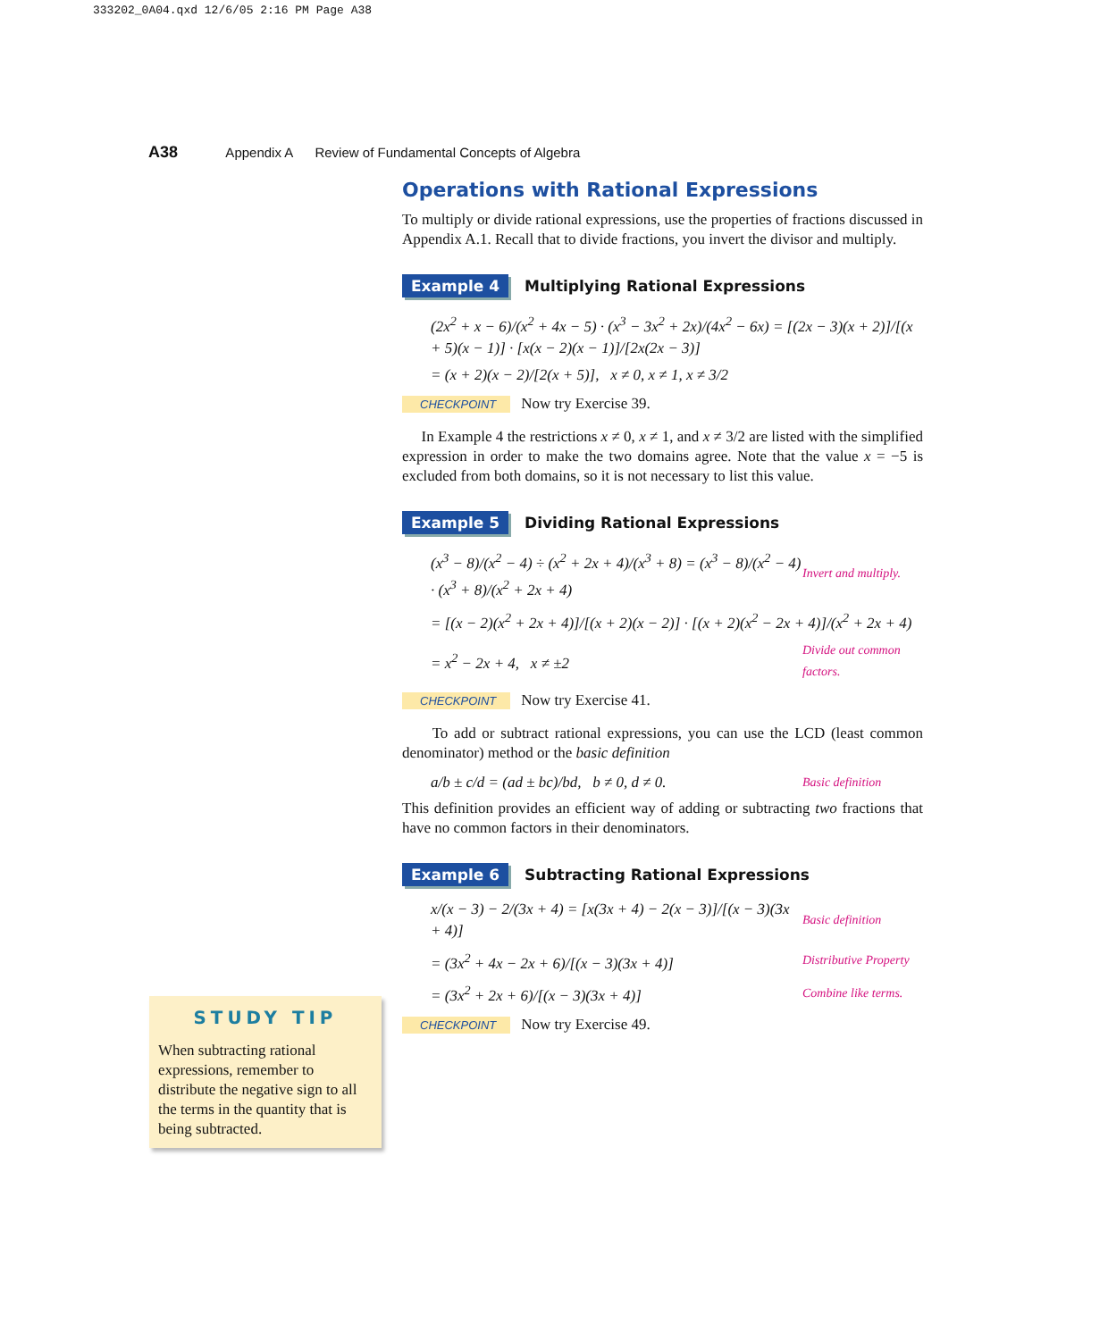333202_0A04.qxd 12/6/05 2:16 PM Page A38
A38 Appendix A Review of Fundamental Concepts of Algebra
Operations with Rational Expressions
To multiply or divide rational expressions, use the properties of fractions discussed in Appendix A.1. Recall that to divide fractions, you invert the divisor and multiply.
Example 4 Multiplying Rational Expressions
(2x<sup>2</sup> + x − 6)/(x<sup>2</sup> + 4x − 5) · (x<sup>3</sup> − 3x<sup>2</sup> + 2x)/(4x<sup>2</sup> − 6x) = [(2x − 3)(x + 2)]/[(x + 5)(x − 1)] · [x(x − 2)(x − 1)]/[2x(2x − 3)]
= (x + 2)(x − 2)/[2(x + 5)], x ≠ 0, x ≠ 1, x ≠ 3/2
CHECKPOINT Now try Exercise 39.
In Example 4 the restrictions x ≠ 0, x ≠ 1, and x ≠ 3/2 are listed with the simplified expression in order to make the two domains agree. Note that the value x = −5 is excluded from both domains, so it is not necessary to list this value.
Example 5 Dividing Rational Expressions
(x<sup>3</sup> − 8)/(x<sup>2</sup> − 4) ÷ (x<sup>2</sup> + 2x + 4)/(x<sup>3</sup> + 8) = (x<sup>3</sup> − 8)/(x<sup>2</sup> − 4) · (x<sup>3</sup> + 8)/(x<sup>2</sup> + 2x + 4) Invert and multiply.
= [(x − 2)(x<sup>2</sup> + 2x + 4)]/[(x + 2)(x − 2)] · [(x + 2)(x<sup>2</sup> − 2x + 4)]/(x<sup>2</sup> + 2x + 4)
= x<sup>2</sup> − 2x + 4, x ≠ ±2 Divide out common factors.
CHECKPOINT Now try Exercise 41.
To add or subtract rational expressions, you can use the LCD (least common denominator) method or the basic definition
a/b ± c/d = (ad ± bc)/bd, b ≠ 0, d ≠ 0. Basic definition
This definition provides an efficient way of adding or subtracting two fractions that have no common factors in their denominators.
Example 6 Subtracting Rational Expressions
x/(x − 3) − 2/(3x + 4) = [x(3x + 4) − 2(x − 3)]/[(x − 3)(3x + 4)] Basic definition
= (3x<sup>2</sup> + 4x − 2x + 6)/[(x − 3)(3x + 4)] Distributive Property
= (3x<sup>2</sup> + 2x + 6)/[(x − 3)(3x + 4)] Combine like terms.
CHECKPOINT Now try Exercise 49.
STUDY TIP
When subtracting rational expressions, remember to distribute the negative sign to all the terms in the quantity that is being subtracted.